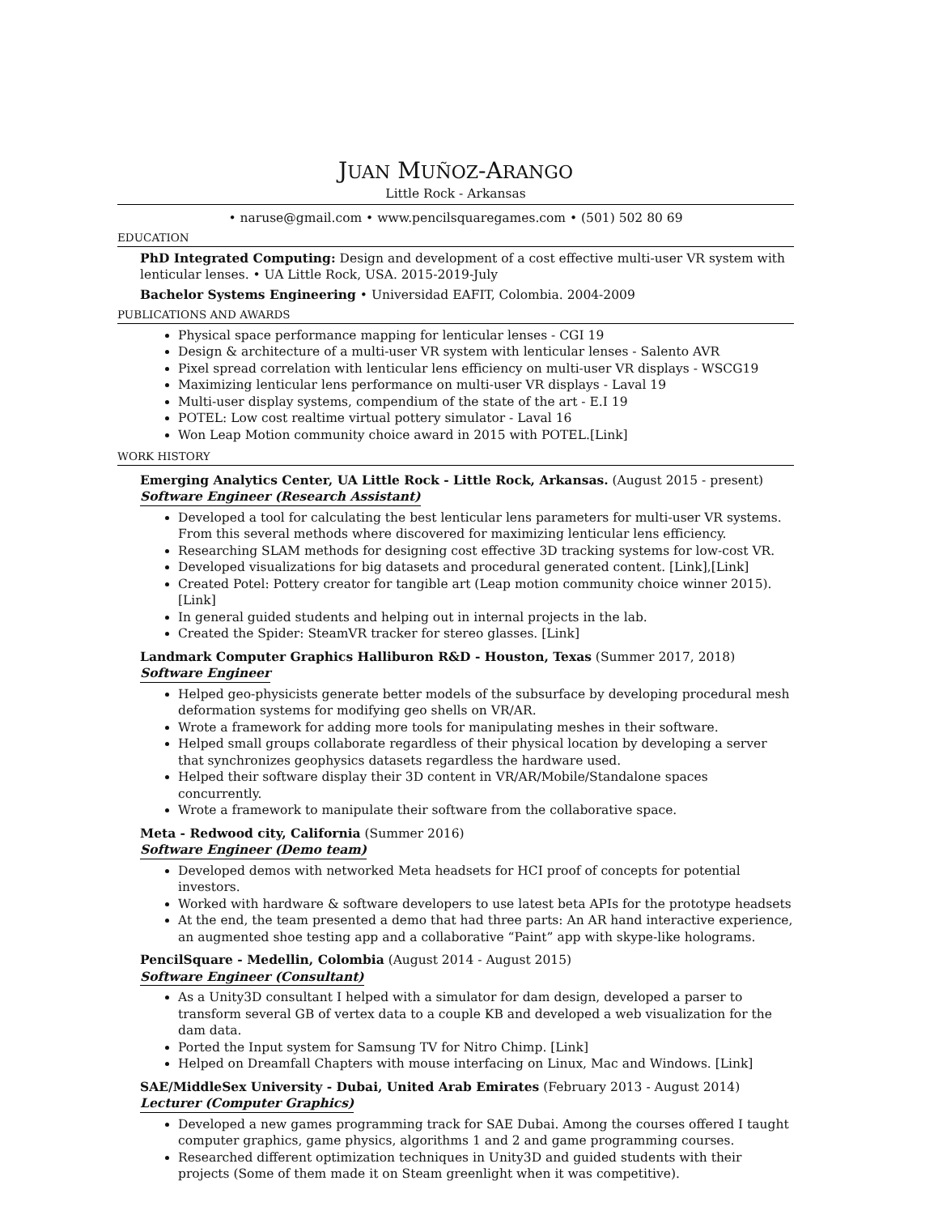JUAN MUÑOZ-ARANGO
Little Rock - Arkansas
• naruse@gmail.com • www.pencilsquaregames.com • (501) 502 80 69
EDUCATION
PhD Integrated Computing: Design and development of a cost effective multi-user VR system with lenticular lenses. • UA Little Rock, USA. 2015-2019-July
Bachelor Systems Engineering • Universidad EAFIT, Colombia. 2004-2009
PUBLICATIONS AND AWARDS
Physical space performance mapping for lenticular lenses - CGI 19
Design & architecture of a multi-user VR system with lenticular lenses - Salento AVR
Pixel spread correlation with lenticular lens efficiency on multi-user VR displays - WSCG19
Maximizing lenticular lens performance on multi-user VR displays - Laval 19
Multi-user display systems, compendium of the state of the art - E.I 19
POTEL: Low cost realtime virtual pottery simulator - Laval 16
Won Leap Motion community choice award in 2015 with POTEL.[Link]
WORK HISTORY
Emerging Analytics Center, UA Little Rock - Little Rock, Arkansas. (August 2015 - present)
Software Engineer (Research Assistant)
Developed a tool for calculating the best lenticular lens parameters for multi-user VR systems. From this several methods where discovered for maximizing lenticular lens efficiency.
Researching SLAM methods for designing cost effective 3D tracking systems for low-cost VR.
Developed visualizations for big datasets and procedural generated content. [Link],[Link]
Created Potel: Pottery creator for tangible art (Leap motion community choice winner 2015). [Link]
In general guided students and helping out in internal projects in the lab.
Created the Spider: SteamVR tracker for stereo glasses. [Link]
Landmark Computer Graphics Halliburon R&D - Houston, Texas (Summer 2017, 2018)
Software Engineer
Helped geo-physicists generate better models of the subsurface by developing procedural mesh deformation systems for modifying geo shells on VR/AR.
Wrote a framework for adding more tools for manipulating meshes in their software.
Helped small groups collaborate regardless of their physical location by developing a server that synchronizes geophysics datasets regardless the hardware used.
Helped their software display their 3D content in VR/AR/Mobile/Standalone spaces concurrently.
Wrote a framework to manipulate their software from the collaborative space.
Meta - Redwood city, California (Summer 2016)
Software Engineer (Demo team)
Developed demos with networked Meta headsets for HCI proof of concepts for potential investors.
Worked with hardware & software developers to use latest beta APIs for the prototype headsets
At the end, the team presented a demo that had three parts: An AR hand interactive experience, an augmented shoe testing app and a collaborative “Paint” app with skype-like holograms.
PencilSquare - Medellin, Colombia (August 2014 - August 2015)
Software Engineer (Consultant)
As a Unity3D consultant I helped with a simulator for dam design, developed a parser to transform several GB of vertex data to a couple KB and developed a web visualization for the dam data.
Ported the Input system for Samsung TV for Nitro Chimp. [Link]
Helped on Dreamfall Chapters with mouse interfacing on Linux, Mac and Windows. [Link]
SAE/MiddleSex University - Dubai, United Arab Emirates (February 2013 - August 2014)
Lecturer (Computer Graphics)
Developed a new games programming track for SAE Dubai. Among the courses offered I taught computer graphics, game physics, algorithms 1 and 2 and game programming courses.
Researched different optimization techniques in Unity3D and guided students with their projects (Some of them made it on Steam greenlight when it was competitive).